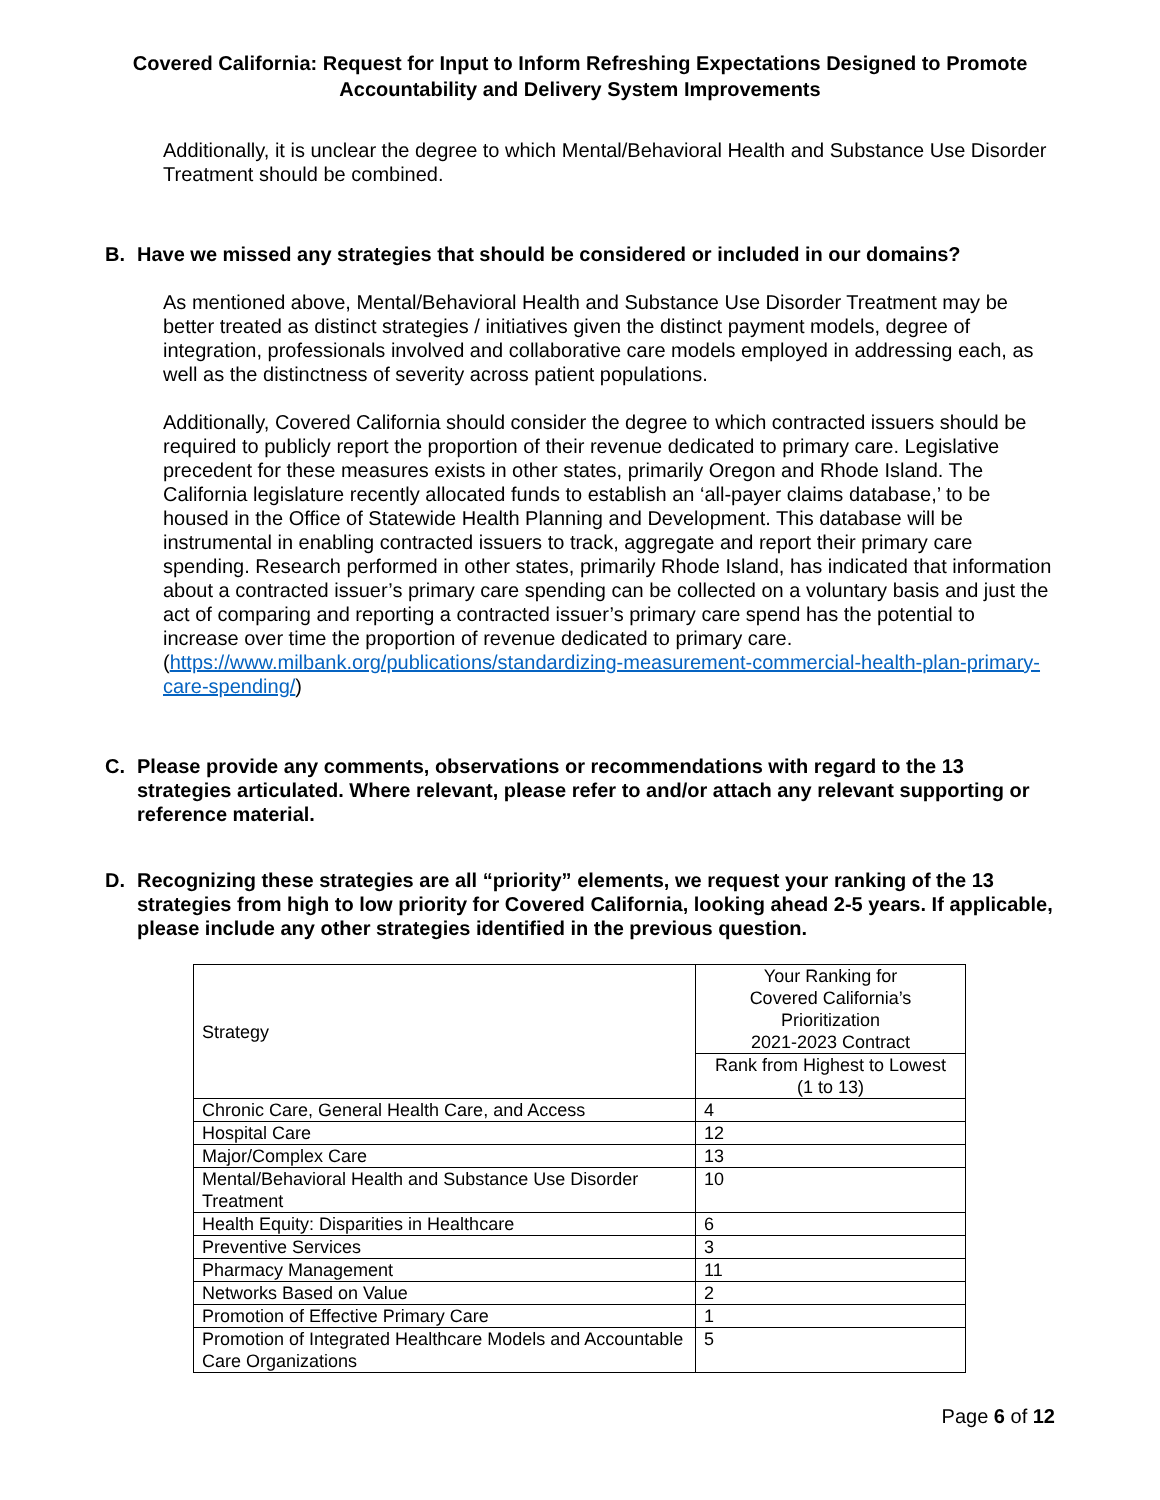Covered California: Request for Input to Inform Refreshing Expectations Designed to Promote Accountability and Delivery System Improvements
Additionally, it is unclear the degree to which Mental/Behavioral Health and Substance Use Disorder Treatment should be combined.
B. Have we missed any strategies that should be considered or included in our domains?
As mentioned above, Mental/Behavioral Health and Substance Use Disorder Treatment may be better treated as distinct strategies / initiatives given the distinct payment models, degree of integration, professionals involved and collaborative care models employed in addressing each, as well as the distinctness of severity across patient populations.
Additionally, Covered California should consider the degree to which contracted issuers should be required to publicly report the proportion of their revenue dedicated to primary care. Legislative precedent for these measures exists in other states, primarily Oregon and Rhode Island. The California legislature recently allocated funds to establish an ‘all-payer claims database,’ to be housed in the Office of Statewide Health Planning and Development. This database will be instrumental in enabling contracted issuers to track, aggregate and report their primary care spending. Research performed in other states, primarily Rhode Island, has indicated that information about a contracted issuer’s primary care spending can be collected on a voluntary basis and just the act of comparing and reporting a contracted issuer’s primary care spend has the potential to increase over time the proportion of revenue dedicated to primary care. (https://www.milbank.org/publications/standardizing-measurement-commercial-health-plan-primary-care-spending/)
C. Please provide any comments, observations or recommendations with regard to the 13 strategies articulated. Where relevant, please refer to and/or attach any relevant supporting or reference material.
D. Recognizing these strategies are all “priority” elements, we request your ranking of the 13 strategies from high to low priority for Covered California, looking ahead 2-5 years. If applicable, please include any other strategies identified in the previous question.
| Strategy | Your Ranking for Covered California’s Prioritization 2021-2023 Contract |
| | Rank from Highest to Lowest (1 to 13) |
| Chronic Care, General Health Care, and Access | 4 |
| Hospital Care | 12 |
| Major/Complex Care | 13 |
| Mental/Behavioral Health and Substance Use Disorder Treatment | 10 |
| Health Equity: Disparities in Healthcare | 6 |
| Preventive Services | 3 |
| Pharmacy Management | 11 |
| Networks Based on Value | 2 |
| Promotion of Effective Primary Care | 1 |
| Promotion of Integrated Healthcare Models and Accountable Care Organizations | 5 |
Page 6 of 12